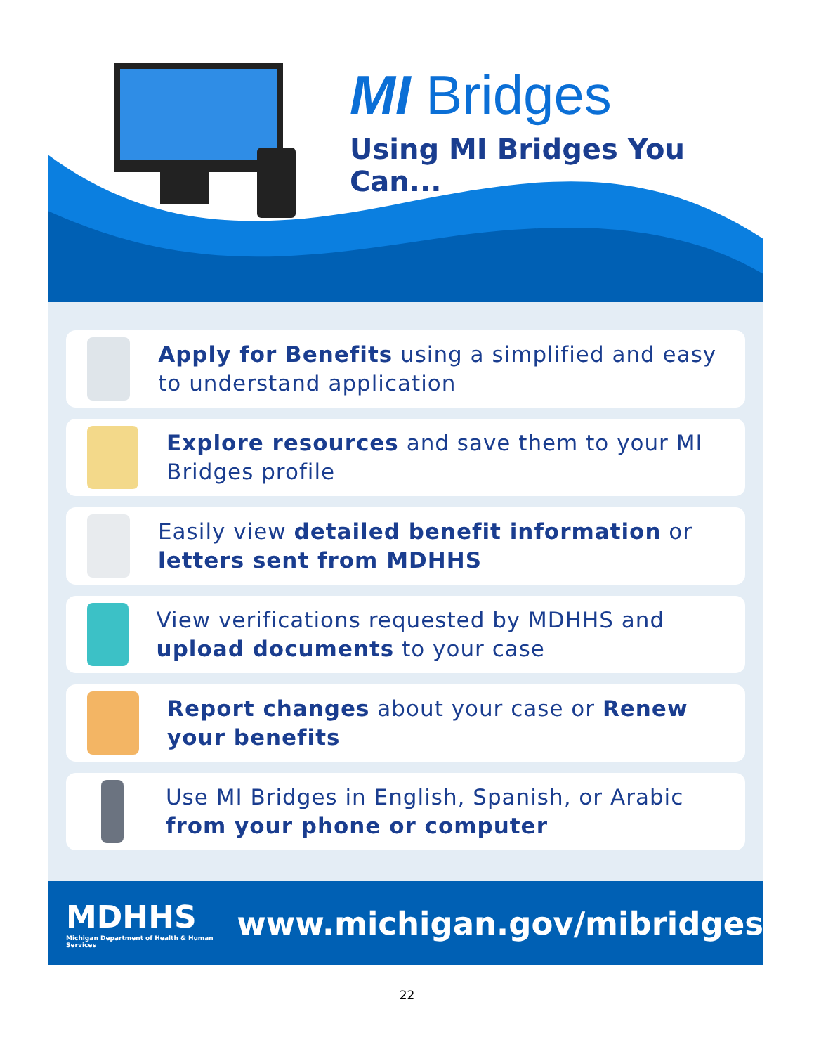MI Bridges
Using MI Bridges You Can...
Apply for Benefits using a simplified and easy to understand application
Explore resources and save them to your MI Bridges profile
Easily view detailed benefit information or letters sent from MDHHS
View verifications requested by MDHHS and upload documents to your case
Report changes about your case or Renew your benefits
Use MI Bridges in English, Spanish, or Arabic from your phone or computer
MDHHS
Michigan Department of Health & Human Services
www.michigan.gov/mibridges
22